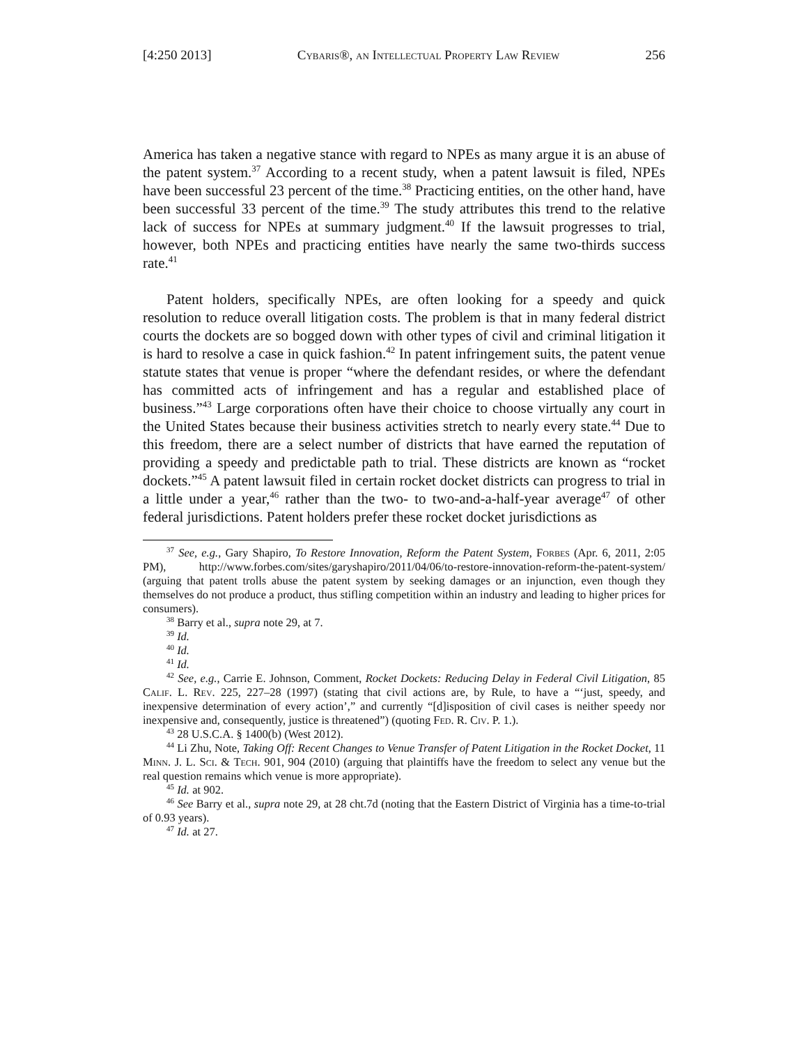[4:250 2013] Cybaris®, an Intellectual Property Law Review 256
America has taken a negative stance with regard to NPEs as many argue it is an abuse of the patent system.<sup>37</sup> According to a recent study, when a patent lawsuit is filed, NPEs have been successful 23 percent of the time.<sup>38</sup> Practicing entities, on the other hand, have been successful 33 percent of the time.<sup>39</sup> The study attributes this trend to the relative lack of success for NPEs at summary judgment.<sup>40</sup> If the lawsuit progresses to trial, however, both NPEs and practicing entities have nearly the same two-thirds success rate.<sup>41</sup>
Patent holders, specifically NPEs, are often looking for a speedy and quick resolution to reduce overall litigation costs. The problem is that in many federal district courts the dockets are so bogged down with other types of civil and criminal litigation it is hard to resolve a case in quick fashion.<sup>42</sup> In patent infringement suits, the patent venue statute states that venue is proper “where the defendant resides, or where the defendant has committed acts of infringement and has a regular and established place of business.”<sup>43</sup> Large corporations often have their choice to choose virtually any court in the United States because their business activities stretch to nearly every state.<sup>44</sup> Due to this freedom, there are a select number of districts that have earned the reputation of providing a speedy and predictable path to trial. These districts are known as “rocket dockets.”<sup>45</sup> A patent lawsuit filed in certain rocket docket districts can progress to trial in a little under a year,<sup>46</sup> rather than the two- to two-and-a-half-year average<sup>47</sup> of other federal jurisdictions. Patent holders prefer these rocket docket jurisdictions as
<sup>37</sup> See, e.g., Gary Shapiro, To Restore Innovation, Reform the Patent System, Forbes (Apr. 6, 2011, 2:05 PM), http://www.forbes.com/sites/garyshapiro/2011/04/06/to-restore-innovation-reform-the-patent-system/ (arguing that patent trolls abuse the patent system by seeking damages or an injunction, even though they themselves do not produce a product, thus stifling competition within an industry and leading to higher prices for consumers).
<sup>38</sup> Barry et al., supra note 29, at 7.
<sup>39</sup> Id.
<sup>40</sup> Id.
<sup>41</sup> Id.
<sup>42</sup> See, e.g., Carrie E. Johnson, Comment, Rocket Dockets: Reducing Delay in Federal Civil Litigation, 85 Calif. L. Rev. 225, 227–28 (1997) (stating that civil actions are, by Rule, to have a “‘just, speedy, and inexpensive determination of every action’,” and currently “[d]isposition of civil cases is neither speedy nor inexpensive and, consequently, justice is threatened”) (quoting Fed. R. Civ. P. 1.).
<sup>43</sup> 28 U.S.C.A. § 1400(b) (West 2012).
<sup>44</sup> Li Zhu, Note, Taking Off: Recent Changes to Venue Transfer of Patent Litigation in the Rocket Docket, 11 Minn. J. L. Sci. & Tech. 901, 904 (2010) (arguing that plaintiffs have the freedom to select any venue but the real question remains which venue is more appropriate).
<sup>45</sup> Id. at 902.
<sup>46</sup> See Barry et al., supra note 29, at 28 cht.7d (noting that the Eastern District of Virginia has a time-to-trial of 0.93 years).
<sup>47</sup> Id. at 27.